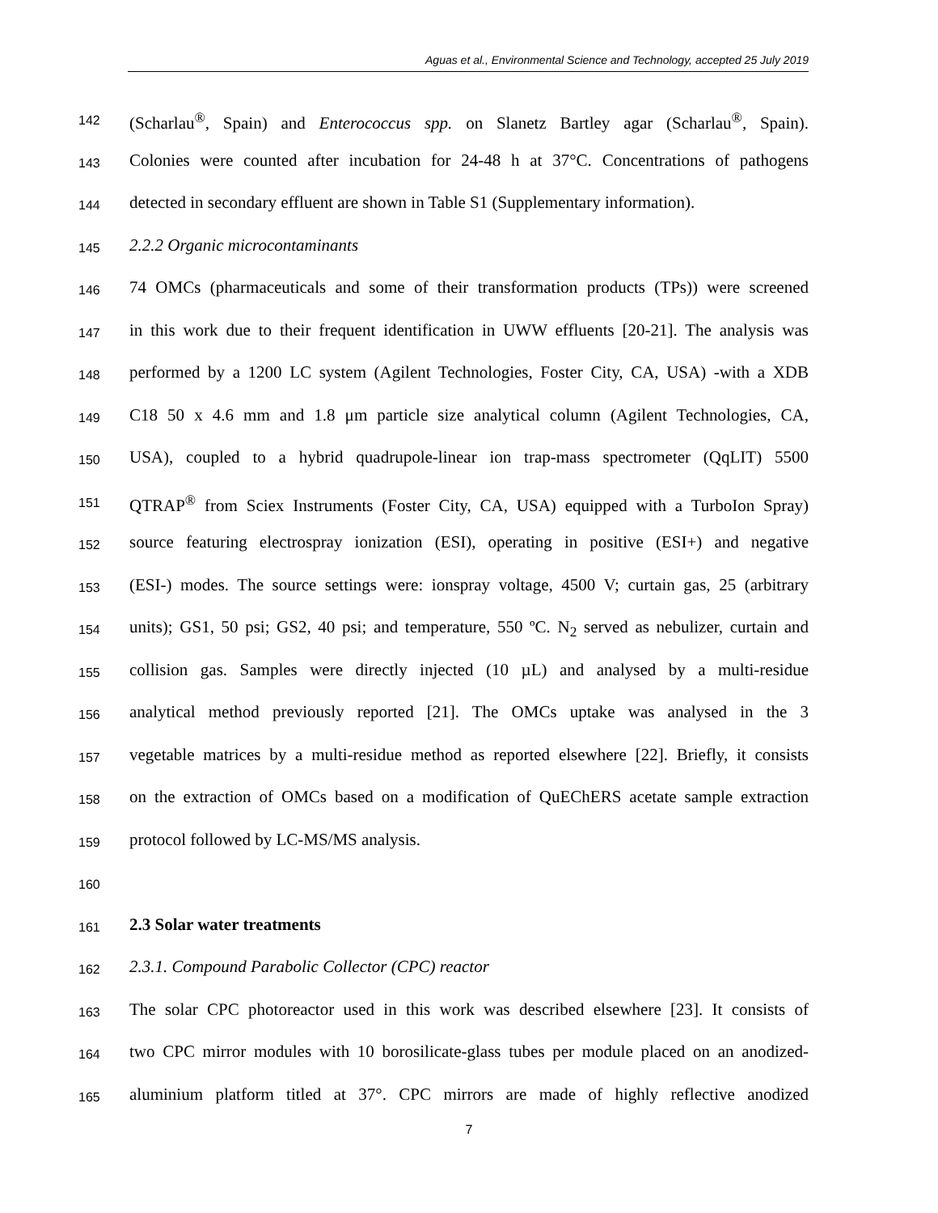Aguas et al., Environmental Science and Technology, accepted 25 July 2019
142 (Scharlau<sup>®</sup>, Spain) and Enterococcus spp. on Slanetz Bartley agar (Scharlau<sup>®</sup>, Spain).
143 Colonies were counted after incubation for 24-48 h at 37°C. Concentrations of pathogens
144 detected in secondary effluent are shown in Table S1 (Supplementary information).
145 2.2.2 Organic microcontaminants
146 74 OMCs (pharmaceuticals and some of their transformation products (TPs)) were screened
147 in this work due to their frequent identification in UWW effluents [20-21]. The analysis was
148 performed by a 1200 LC system (Agilent Technologies, Foster City, CA, USA) -with a XDB
149 C18 50 x 4.6 mm and 1.8 μm particle size analytical column (Agilent Technologies, CA,
150 USA), coupled to a hybrid quadrupole-linear ion trap-mass spectrometer (QqLIT) 5500
151 QTRAP<sup>®</sup> from Sciex Instruments (Foster City, CA, USA) equipped with a TurboIon Spray)
152 source featuring electrospray ionization (ESI), operating in positive (ESI+) and negative
153 (ESI-) modes. The source settings were: ionspray voltage, 4500 V; curtain gas, 25 (arbitrary
154 units); GS1, 50 psi; GS2, 40 psi; and temperature, 550 ºC. N<sub>2</sub> served as nebulizer, curtain and
155 collision gas. Samples were directly injected (10 µL) and analysed by a multi-residue
156 analytical method previously reported [21]. The OMCs uptake was analysed in the 3
157 vegetable matrices by a multi-residue method as reported elsewhere [22]. Briefly, it consists
158 on the extraction of OMCs based on a modification of QuEChERS acetate sample extraction
159 protocol followed by LC-MS/MS analysis.
160
161 2.3 Solar water treatments
162 2.3.1. Compound Parabolic Collector (CPC) reactor
163 The solar CPC photoreactor used in this work was described elsewhere [23]. It consists of
164 two CPC mirror modules with 10 borosilicate-glass tubes per module placed on an anodized-
165 aluminium platform titled at 37°. CPC mirrors are made of highly reflective anodized
7